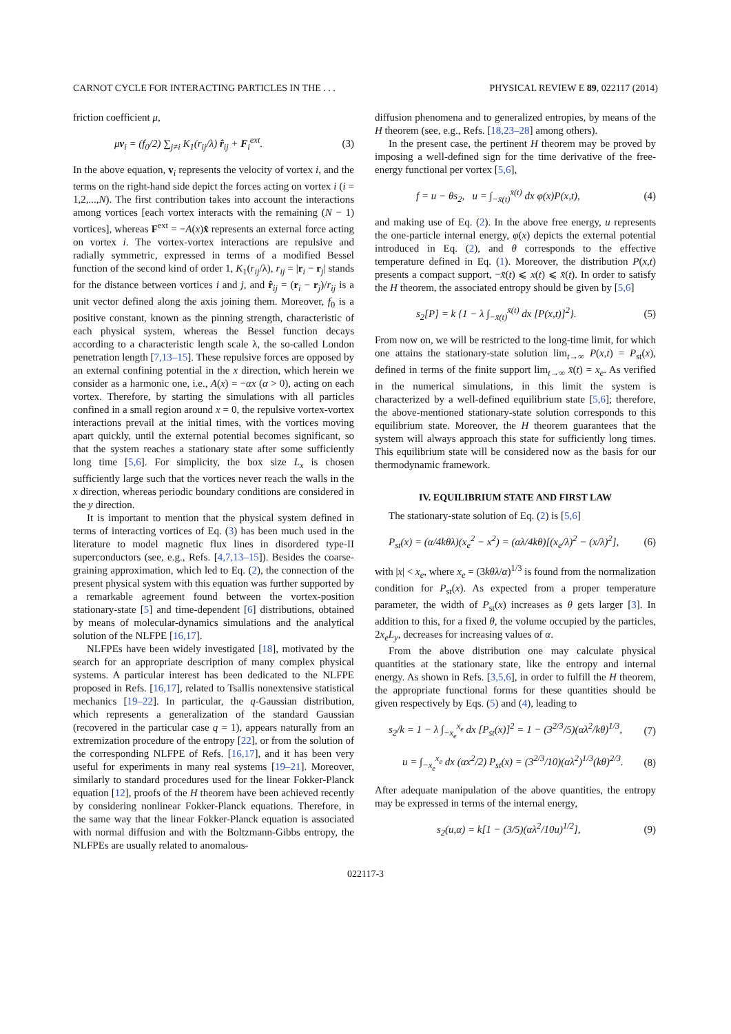CARNOT CYCLE FOR INTERACTING PARTICLES IN THE . . . PHYSICAL REVIEW E 89, 022117 (2014)
friction coefficient μ,
μv<sub>i</sub> = (f<sub>0</sub>/2) ∑<sub>j≠i</sub> K<sub>1</sub>(r<sub>ij</sub>/λ) r̂<sub>ij</sub> + F<sub>i</sub><sup>ext</sup>. (3)
In the above equation, v<sub>i</sub> represents the velocity of vortex i, and the terms on the right-hand side depict the forces acting on vortex i (i = 1,2,...,N). The first contribution takes into account the interactions among vortices [each vortex interacts with the remaining (N − 1) vortices], whereas F<sup>ext</sup> = −A(x)x̂ represents an external force acting on vortex i. The vortex-vortex interactions are repulsive and radially symmetric, expressed in terms of a modified Bessel function of the second kind of order 1, K<sub>1</sub>(r<sub>ij</sub>/λ), r<sub>ij</sub> = |r<sub>i</sub> − r<sub>j</sub>| stands for the distance between vortices i and j, and r̂<sub>ij</sub> = (r<sub>i</sub> − r<sub>j</sub>)/r<sub>ij</sub> is a unit vector defined along the axis joining them. Moreover, f<sub>0</sub> is a positive constant, known as the pinning strength, characteristic of each physical system, whereas the Bessel function decays according to a characteristic length scale λ, the so-called London penetration length [7,13–15]. These repulsive forces are opposed by an external confining potential in the x direction, which herein we consider as a harmonic one, i.e., A(x) = −αx (α > 0), acting on each vortex. Therefore, by starting the simulations with all particles confined in a small region around x = 0, the repulsive vortex-vortex interactions prevail at the initial times, with the vortices moving apart quickly, until the external potential becomes significant, so that the system reaches a stationary state after some sufficiently long time [5,6]. For simplicity, the box size L<sub>x</sub> is chosen sufficiently large such that the vortices never reach the walls in the x direction, whereas periodic boundary conditions are considered in the y direction.
It is important to mention that the physical system defined in terms of interacting vortices of Eq. (3) has been much used in the literature to model magnetic flux lines in disordered type-II superconductors (see, e.g., Refs. [4,7,13–15]). Besides the coarse-graining approximation, which led to Eq. (2), the connection of the present physical system with this equation was further supported by a remarkable agreement found between the vortex-position stationary-state [5] and time-dependent [6] distributions, obtained by means of molecular-dynamics simulations and the analytical solution of the NLFPE [16,17].
NLFPEs have been widely investigated [18], motivated by the search for an appropriate description of many complex physical systems. A particular interest has been dedicated to the NLFPE proposed in Refs. [16,17], related to Tsallis nonextensive statistical mechanics [19–22]. In particular, the q-Gaussian distribution, which represents a generalization of the standard Gaussian (recovered in the particular case q = 1), appears naturally from an extremization procedure of the entropy [22], or from the solution of the corresponding NLFPE of Refs. [16,17], and it has been very useful for experiments in many real systems [19–21]. Moreover, similarly to standard procedures used for the linear Fokker-Planck equation [12], proofs of the H theorem have been achieved recently by considering nonlinear Fokker-Planck equations. Therefore, in the same way that the linear Fokker-Planck equation is associated with normal diffusion and with the Boltzmann-Gibbs entropy, the NLFPEs are usually related to anomalous-
diffusion phenomena and to generalized entropies, by means of the H theorem (see, e.g., Refs. [18,23–28] among others).
In the present case, the pertinent H theorem may be proved by imposing a well-defined sign for the time derivative of the free-energy functional per vortex [5,6],
f = u − θs<sub>2</sub>, u = ∫<sub>−x̄(t)</sub><sup>x̄(t)</sup> dx φ(x)P(x,t), (4)
and making use of Eq. (2). In the above free energy, u represents the one-particle internal energy, φ(x) depicts the external potential introduced in Eq. (2), and θ corresponds to the effective temperature defined in Eq. (1). Moreover, the distribution P(x,t) presents a compact support, −x̄(t) ⩽ x(t) ⩽ x̄(t). In order to satisfy the H theorem, the associated entropy should be given by [5,6]
s<sub>2</sub>[P] = k {1 − λ ∫<sub>−x̄(t)</sub><sup>x̄(t)</sup> dx [P(x,t)]<sup>2</sup>}. (5)
From now on, we will be restricted to the long-time limit, for which one attains the stationary-state solution lim<sub>t→∞</sub> P(x,t) = P<sub>st</sub>(x), defined in terms of the finite support lim<sub>t→∞</sub> x̄(t) = x<sub>e</sub>. As verified in the numerical simulations, in this limit the system is characterized by a well-defined equilibrium state [5,6]; therefore, the above-mentioned stationary-state solution corresponds to this equilibrium state. Moreover, the H theorem guarantees that the system will always approach this state for sufficiently long times. This equilibrium state will be considered now as the basis for our thermodynamic framework.
IV. EQUILIBRIUM STATE AND FIRST LAW
The stationary-state solution of Eq. (2) is [5,6]
P<sub>st</sub>(x) = (α/4kθλ)(x<sub>e</sub><sup>2</sup> − x<sup>2</sup>) = (αλ/4kθ)[(x<sub>e</sub>/λ)<sup>2</sup> − (x/λ)<sup>2</sup>], (6)
with |x| < x<sub>e</sub>, where x<sub>e</sub> = (3kθλ/α)<sup>1/3</sup> is found from the normalization condition for P<sub>st</sub>(x). As expected from a proper temperature parameter, the width of P<sub>st</sub>(x) increases as θ gets larger [3]. In addition to this, for a fixed θ, the volume occupied by the particles, 2x<sub>e</sub>L<sub>y</sub>, decreases for increasing values of α.
From the above distribution one may calculate physical quantities at the stationary state, like the entropy and internal energy. As shown in Refs. [3,5,6], in order to fulfill the H theorem, the appropriate functional forms for these quantities should be given respectively by Eqs. (5) and (4), leading to
s<sub>2</sub>/k = 1 − λ ∫<sub>−x<sub>e</sub></sub><sup>x<sub>e</sub></sup> dx [P<sub>st</sub>(x)]<sup>2</sup> = 1 − (3<sup>2/3</sup>/5)(αλ<sup>2</sup>/kθ)<sup>1/3</sup>, (7)
u = ∫<sub>−x<sub>e</sub></sub><sup>x<sub>e</sub></sup> dx (αx<sup>2</sup>/2) P<sub>st</sub>(x) = (3<sup>2/3</sup>/10)(αλ<sup>2</sup>)<sup>1/3</sup>(kθ)<sup>2/3</sup>. (8)
After adequate manipulation of the above quantities, the entropy may be expressed in terms of the internal energy,
s<sub>2</sub>(u,α) = k[1 − (3/5)(αλ<sup>2</sup>/10u)<sup>1/2</sup>], (9)
022117-3